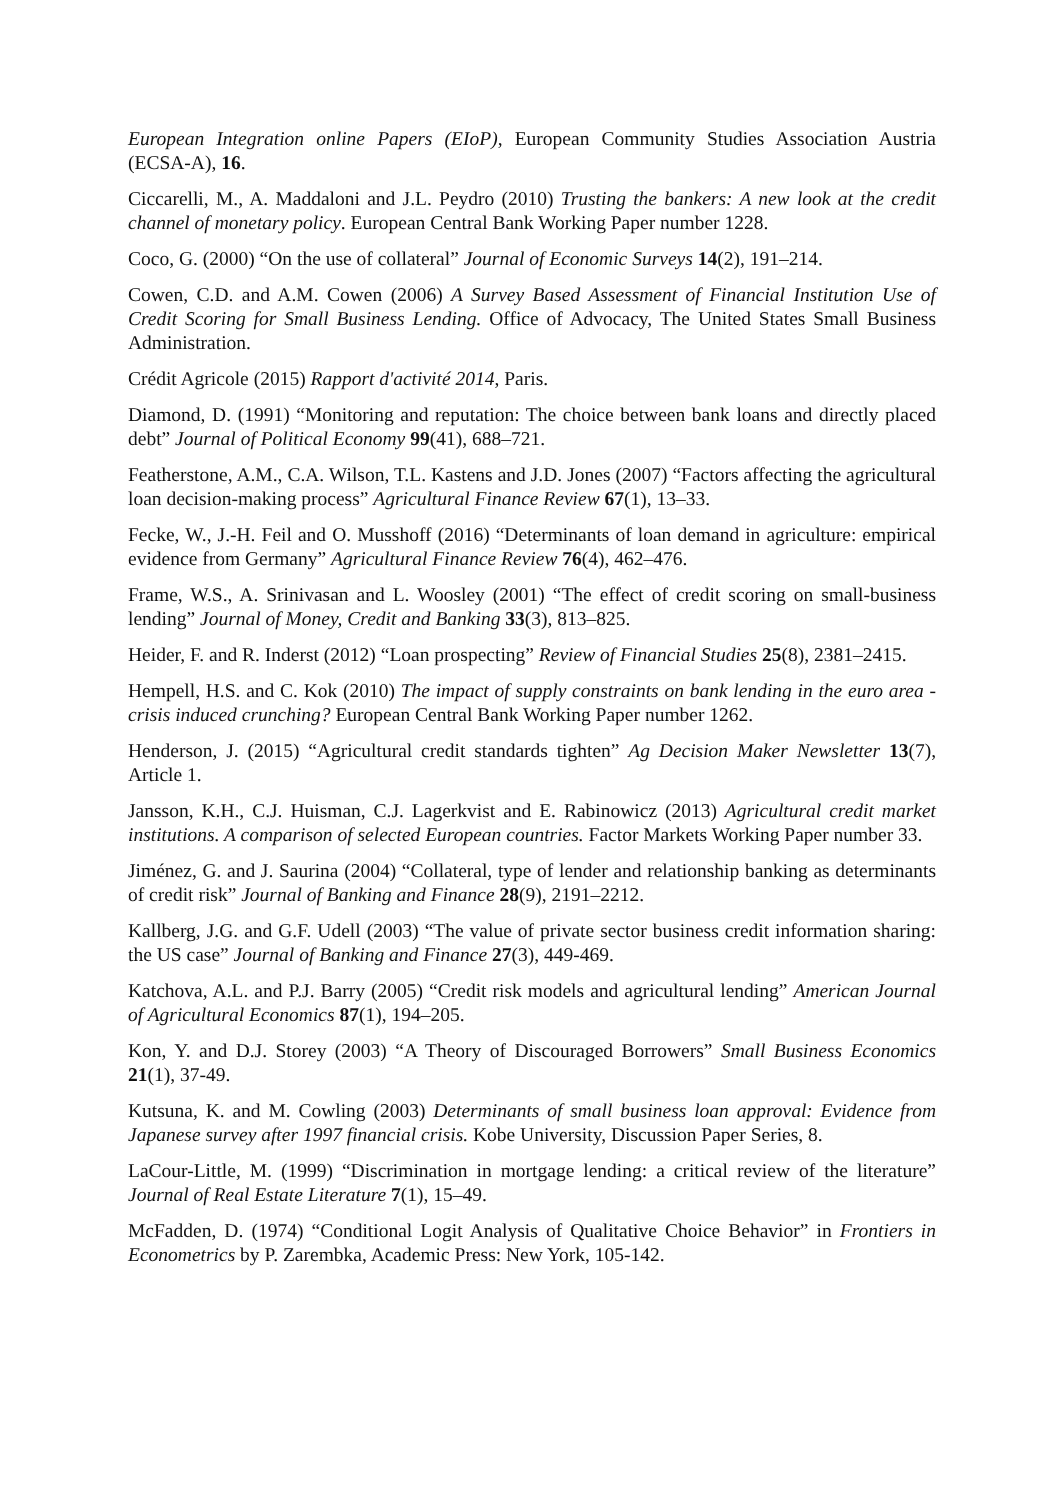European Integration online Papers (EIoP), European Community Studies Association Austria (ECSA-A), 16.
Ciccarelli, M., A. Maddaloni and J.L. Peydro (2010) Trusting the bankers: A new look at the credit channel of monetary policy. European Central Bank Working Paper number 1228.
Coco, G. (2000) “On the use of collateral” Journal of Economic Surveys 14(2), 191–214.
Cowen, C.D. and A.M. Cowen (2006) A Survey Based Assessment of Financial Institution Use of Credit Scoring for Small Business Lending. Office of Advocacy, The United States Small Business Administration.
Crédit Agricole (2015) Rapport d'activité 2014, Paris.
Diamond, D. (1991) “Monitoring and reputation: The choice between bank loans and directly placed debt” Journal of Political Economy 99(41), 688–721.
Featherstone, A.M., C.A. Wilson, T.L. Kastens and J.D. Jones (2007) “Factors affecting the agricultural loan decision‐making process” Agricultural Finance Review 67(1), 13–33.
Fecke, W., J.-H. Feil and O. Musshoff (2016) “Determinants of loan demand in agriculture: empirical evidence from Germany” Agricultural Finance Review 76(4), 462–476.
Frame, W.S., A. Srinivasan and L. Woosley (2001) “The effect of credit scoring on small-business lending” Journal of Money, Credit and Banking 33(3), 813–825.
Heider, F. and R. Inderst (2012) “Loan prospecting” Review of Financial Studies 25(8), 2381–2415.
Hempell, H.S. and C. Kok (2010) The impact of supply constraints on bank lending in the euro area - crisis induced crunching? European Central Bank Working Paper number 1262.
Henderson, J. (2015) “Agricultural credit standards tighten” Ag Decision Maker Newsletter 13(7), Article 1.
Jansson, K.H., C.J. Huisman, C.J. Lagerkvist and E. Rabinowicz (2013) Agricultural credit market institutions. A comparison of selected European countries. Factor Markets Working Paper number 33.
Jiménez, G. and J. Saurina (2004) “Collateral, type of lender and relationship banking as determinants of credit risk” Journal of Banking and Finance 28(9), 2191–2212.
Kallberg, J.G. and G.F. Udell (2003) “The value of private sector business credit information sharing: the US case” Journal of Banking and Finance 27(3), 449-469.
Katchova, A.L. and P.J. Barry (2005) “Credit risk models and agricultural lending” American Journal of Agricultural Economics 87(1), 194–205.
Kon, Y. and D.J. Storey (2003) “A Theory of Discouraged Borrowers” Small Business Economics 21(1), 37-49.
Kutsuna, K. and M. Cowling (2003) Determinants of small business loan approval: Evidence from Japanese survey after 1997 financial crisis. Kobe University, Discussion Paper Series, 8.
LaCour-Little, M. (1999) “Discrimination in mortgage lending: a critical review of the literature” Journal of Real Estate Literature 7(1), 15–49.
McFadden, D. (1974) “Conditional Logit Analysis of Qualitative Choice Behavior” in Frontiers in Econometrics by P. Zarembka, Academic Press: New York, 105-142.